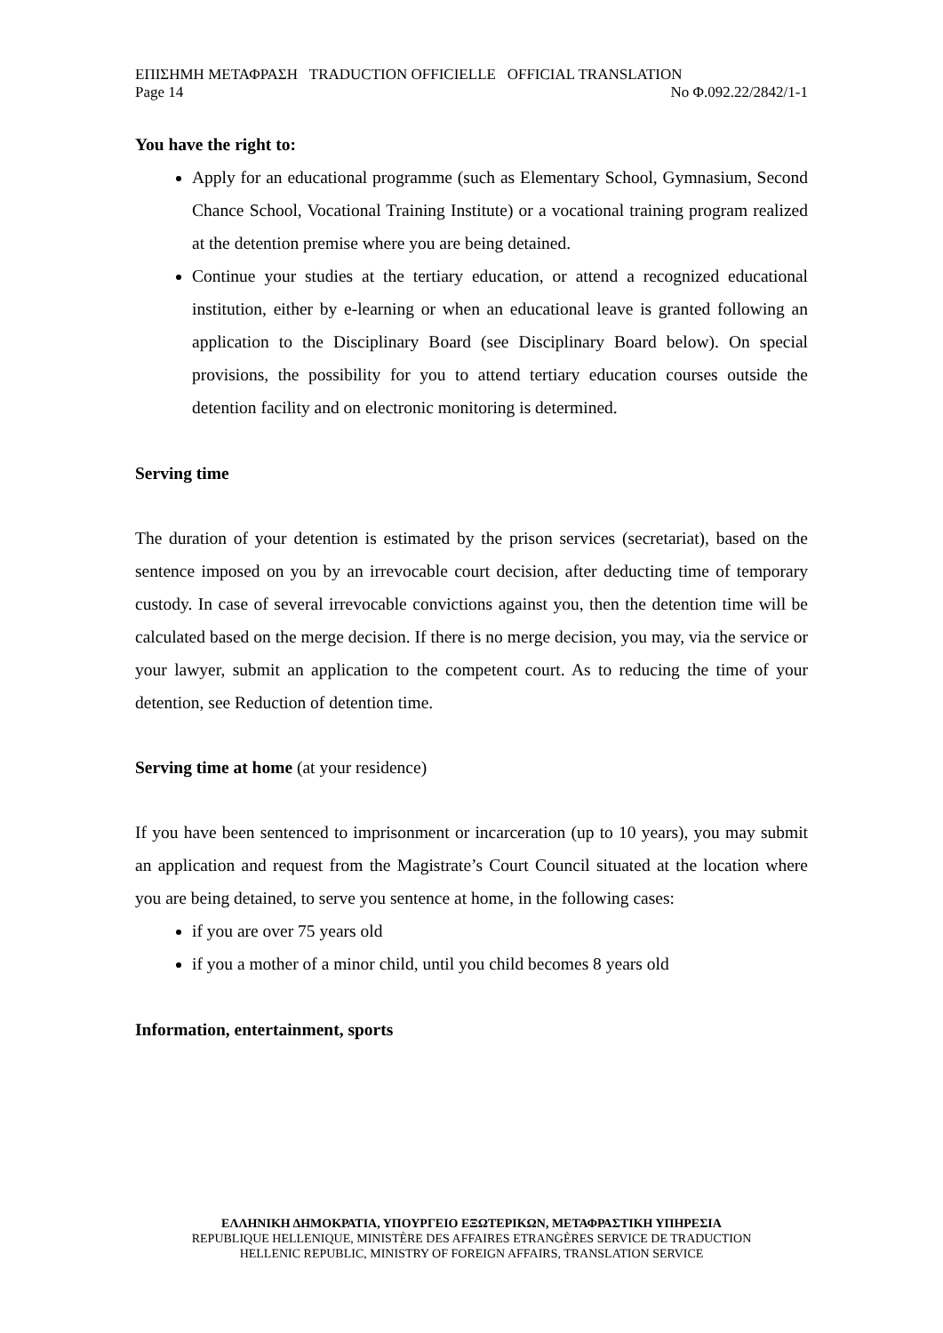ΕΠΙΣΗΜΗ ΜΕΤΑΦΡΑΣΗ TRADUCTION OFFICIELLE OFFICIAL TRANSLATION
Page 14 No Φ.092.22/2842/1-1
You have the right to:
Apply for an educational programme (such as Elementary School, Gymnasium, Second Chance School, Vocational Training Institute) or a vocational training program realized at the detention premise where you are being detained.
Continue your studies at the tertiary education, or attend a recognized educational institution, either by e-learning or when an educational leave is granted following an application to the Disciplinary Board (see Disciplinary Board below). On special provisions, the possibility for you to attend tertiary education courses outside the detention facility and on electronic monitoring is determined.
Serving time
The duration of your detention is estimated by the prison services (secretariat), based on the sentence imposed on you by an irrevocable court decision, after deducting time of temporary custody. In case of several irrevocable convictions against you, then the detention time will be calculated based on the merge decision. If there is no merge decision, you may, via the service or your lawyer, submit an application to the competent court. As to reducing the time of your detention, see Reduction of detention time.
Serving time at home (at your residence)
If you have been sentenced to imprisonment or incarceration (up to 10 years), you may submit an application and request from the Magistrate’s Court Council situated at the location where you are being detained, to serve you sentence at home, in the following cases:
if you are over 75 years old
if you a mother of a minor child, until you child becomes 8 years old
Information, entertainment, sports
ΕΛΛΗΝΙΚΗ ΔΗΜΟΚΡΑΤΙΑ, ΥΠΟΥΡΓΕΙΟ ΕΞΩΤΕΡΙΚΩΝ, ΜΕΤΑΦΡΑΣΤΙΚΗ ΥΠΗΡΕΣΙΑ
REPUBLIQUE HELLENIQUE, MINISTÈRE DES AFFAIRES ETRANGÈRES SERVICE DE TRADUCTION
HELLENIC REPUBLIC, MINISTRY OF FOREIGN AFFAIRS, TRANSLATION SERVICE